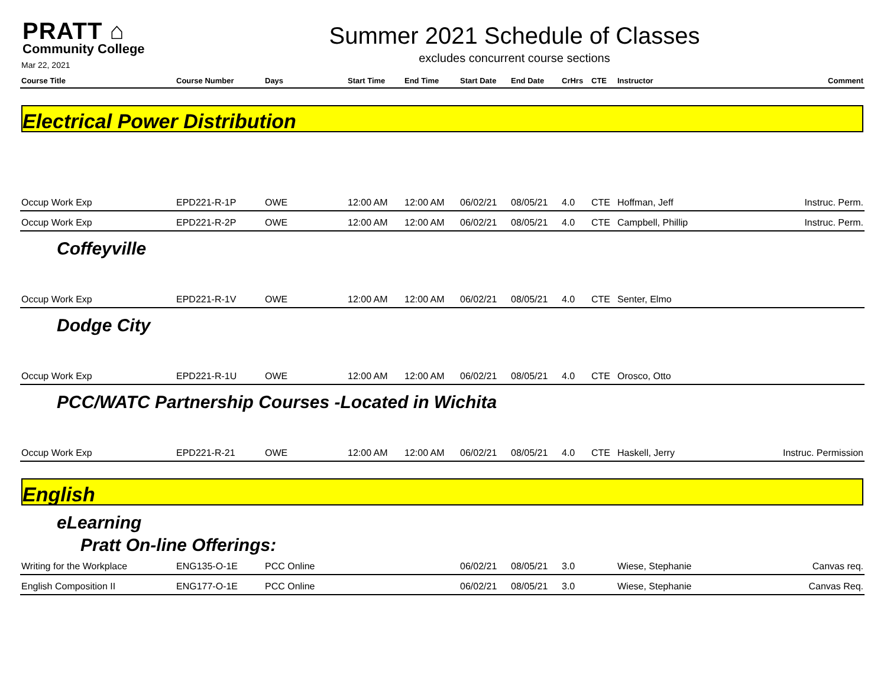PRATT ⌂
Community College
Mar 22, 2021
Summer 2021 Schedule of Classes
excludes concurrent course sections
| Course Title | Course Number | Days | Start Time | End Time | Start Date | End Date | CrHrs | CTE | Instructor | Comment |
| --- | --- | --- | --- | --- | --- | --- | --- | --- | --- | --- |
Electrical Power Distribution
| Occup Work Exp | EPD221-R-1P | OWE | 12:00 AM | 12:00 AM | 06/02/21 | 08/05/21 | 4.0 | CTE | Hoffman, Jeff | Instruc. Perm. |
| Occup Work Exp | EPD221-R-2P | OWE | 12:00 AM | 12:00 AM | 06/02/21 | 08/05/21 | 4.0 | CTE | Campbell, Phillip | Instruc. Perm. |
Coffeyville
| Occup Work Exp | EPD221-R-1V | OWE | 12:00 AM | 12:00 AM | 06/02/21 | 08/05/21 | 4.0 | CTE | Senter, Elmo | |
Dodge City
| Occup Work Exp | EPD221-R-1U | OWE | 12:00 AM | 12:00 AM | 06/02/21 | 08/05/21 | 4.0 | CTE | Orosco, Otto | |
PCC/WATC Partnership Courses -Located in Wichita
| Occup Work Exp | EPD221-R-21 | OWE | 12:00 AM | 12:00 AM | 06/02/21 | 08/05/21 | 4.0 | CTE | Haskell, Jerry | Instruc. Permission |
English
eLearning
Pratt On-line Offerings:
| Writing for the Workplace | ENG135-O-1E | PCC Online | | | 06/02/21 | 08/05/21 | 3.0 | | Wiese, Stephanie | Canvas req. |
| English Composition II | ENG177-O-1E | PCC Online | | | 06/02/21 | 08/05/21 | 3.0 | | Wiese, Stephanie | Canvas Req. |